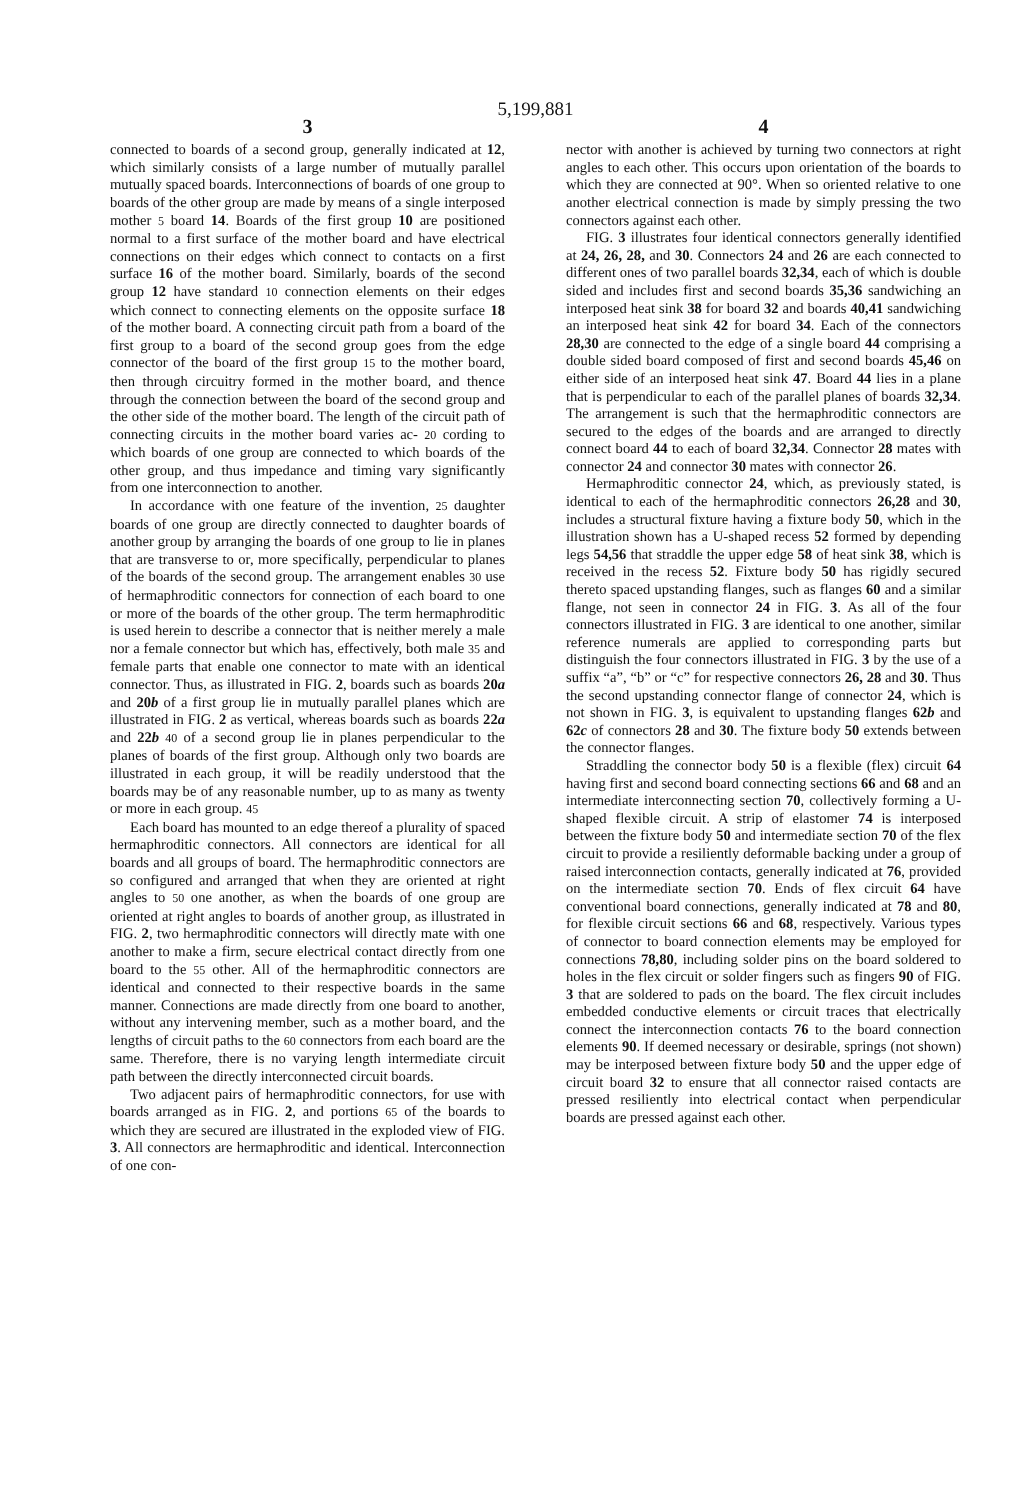5,199,881
3
connected to boards of a second group, generally indicated at 12, which similarly consists of a large number of mutually parallel mutually spaced boards. Interconnections of boards of one group to boards of the other group are made by means of a single interposed mother 5 board 14. Boards of the first group 10 are positioned normal to a first surface of the mother board and have electrical connections on their edges which connect to contacts on a first surface 16 of the mother board. Similarly, boards of the second group 12 have standard 10 connection elements on their edges which connect to connecting elements on the opposite surface 18 of the mother board. A connecting circuit path from a board of the first group to a board of the second group goes from the edge connector of the board of the first group 15 to the mother board, then through circuitry formed in the mother board, and thence through the connection between the board of the second group and the other side of the mother board. The length of the circuit path of connecting circuits in the mother board varies ac- 20 cording to which boards of one group are connected to which boards of the other group, and thus impedance and timing vary significantly from one interconnection to another.
In accordance with one feature of the invention, 25 daughter boards of one group are directly connected to daughter boards of another group by arranging the boards of one group to lie in planes that are transverse to or, more specifically, perpendicular to planes of the boards of the second group. The arrangement enables 30 use of hermaphroditic connectors for connection of each board to one or more of the boards of the other group. The term hermaphroditic is used herein to describe a connector that is neither merely a male nor a female connector but which has, effectively, both male 35 and female parts that enable one connector to mate with an identical connector. Thus, as illustrated in FIG. 2, boards such as boards 20a and 20b of a first group lie in mutually parallel planes which are illustrated in FIG. 2 as vertical, whereas boards such as boards 22a and 22b 40 of a second group lie in planes perpendicular to the planes of boards of the first group. Although only two boards are illustrated in each group, it will be readily understood that the boards may be of any reasonable number, up to as many as twenty or more in each group. 45
Each board has mounted to an edge thereof a plurality of spaced hermaphroditic connectors. All connectors are identical for all boards and all groups of board. The hermaphroditic connectors are so configured and arranged that when they are oriented at right angles to 50 one another, as when the boards of one group are oriented at right angles to boards of another group, as illustrated in FIG. 2, two hermaphroditic connectors will directly mate with one another to make a firm, secure electrical contact directly from one board to the 55 other. All of the hermaphroditic connectors are identical and connected to their respective boards in the same manner. Connections are made directly from one board to another, without any intervening member, such as a mother board, and the lengths of circuit paths to the 60 connectors from each board are the same. Therefore, there is no varying length intermediate circuit path between the directly interconnected circuit boards.
Two adjacent pairs of hermaphroditic connectors, for use with boards arranged as in FIG. 2, and portions 65 of the boards to which they are secured are illustrated in the exploded view of FIG. 3. All connectors are hermaphroditic and identical. Interconnection of one con-
4
nector with another is achieved by turning two connectors at right angles to each other. This occurs upon orientation of the boards to which they are connected at 90°. When so oriented relative to one another electrical connection is made by simply pressing the two connectors against each other.
FIG. 3 illustrates four identical connectors generally identified at 24, 26, 28, and 30. Connectors 24 and 26 are each connected to different ones of two parallel boards 32,34, each of which is double sided and includes first and second boards 35,36 sandwiching an interposed heat sink 38 for board 32 and boards 40,41 sandwiching an interposed heat sink 42 for board 34. Each of the connectors 28,30 are connected to the edge of a single board 44 comprising a double sided board composed of first and second boards 45,46 on either side of an interposed heat sink 47. Board 44 lies in a plane that is perpendicular to each of the parallel planes of boards 32,34. The arrangement is such that the hermaphroditic connectors are secured to the edges of the boards and are arranged to directly connect board 44 to each of board 32,34. Connector 28 mates with connector 24 and connector 30 mates with connector 26.
Hermaphroditic connector 24, which, as previously stated, is identical to each of the hermaphroditic connectors 26,28 and 30, includes a structural fixture having a fixture body 50, which in the illustration shown has a U-shaped recess 52 formed by depending legs 54,56 that straddle the upper edge 58 of heat sink 38, which is received in the recess 52. Fixture body 50 has rigidly secured thereto spaced upstanding flanges, such as flanges 60 and a similar flange, not seen in connector 24 in FIG. 3. As all of the four connectors illustrated in FIG. 3 are identical to one another, similar reference numerals are applied to corresponding parts but distinguish the four connectors illustrated in FIG. 3 by the use of a suffix “a”, “b” or “c” for respective connectors 26, 28 and 30. Thus the second upstanding connector flange of connector 24, which is not shown in FIG. 3, is equivalent to upstanding flanges 62b and 62c of connectors 28 and 30. The fixture body 50 extends between the connector flanges.
Straddling the connector body 50 is a flexible (flex) circuit 64 having first and second board connecting sections 66 and 68 and an intermediate interconnecting section 70, collectively forming a U-shaped flexible circuit. A strip of elastomer 74 is interposed between the fixture body 50 and intermediate section 70 of the flex circuit to provide a resiliently deformable backing under a group of raised interconnection contacts, generally indicated at 76, provided on the intermediate section 70. Ends of flex circuit 64 have conventional board connections, generally indicated at 78 and 80, for flexible circuit sections 66 and 68, respectively. Various types of connector to board connection elements may be employed for connections 78,80, including solder pins on the board soldered to holes in the flex circuit or solder fingers such as fingers 90 of FIG. 3 that are soldered to pads on the board. The flex circuit includes embedded conductive elements or circuit traces that electrically connect the interconnection contacts 76 to the board connection elements 90. If deemed necessary or desirable, springs (not shown) may be interposed between fixture body 50 and the upper edge of circuit board 32 to ensure that all connector raised contacts are pressed resiliently into electrical contact when perpendicular boards are pressed against each other.